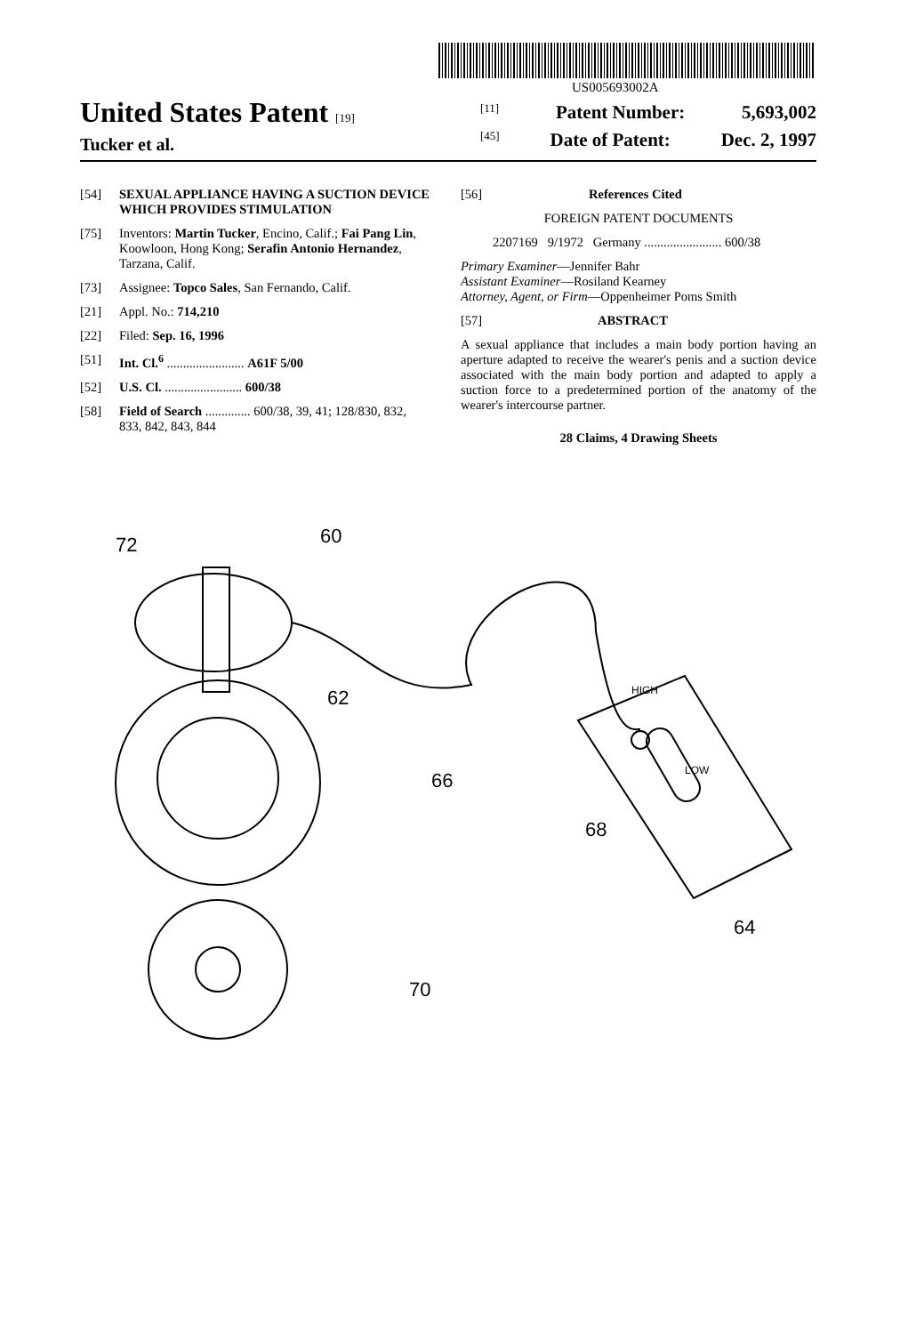US005693002A
United States Patent [19]
Tucker et al.
[11] Patent Number: 5,693,002
[45] Date of Patent: Dec. 2, 1997
[54] SEXUAL APPLIANCE HAVING A SUCTION DEVICE WHICH PROVIDES STIMULATION
[75] Inventors: Martin Tucker, Encino, Calif.; Fai Pang Lin, Koowloon, Hong Kong; Serafin Antonio Hernandez, Tarzana, Calif.
[73] Assignee: Topco Sales, San Fernando, Calif.
[21] Appl. No.: 714,210
[22] Filed: Sep. 16, 1996
[51] Int. Cl.<sup>6</sup> ........................ A61F 5/00
[52] U.S. Cl. ........................ 600/38
[58] Field of Search .............. 600/38, 39, 41; 128/830, 832, 833, 842, 843, 844
[56] References Cited
FOREIGN PATENT DOCUMENTS
2207169 9/1972 Germany ........................ 600/38
Primary Examiner—Jennifer Bahr
Assistant Examiner—Rosiland Kearney
Attorney, Agent, or Firm—Oppenheimer Poms Smith
[57] ABSTRACT
A sexual appliance that includes a main body portion having an aperture adapted to receive the wearer's penis and a suction device associated with the main body portion and adapted to apply a suction force to a predetermined portion of the anatomy of the wearer's intercourse partner.
28 Claims, 4 Drawing Sheets
72
60
62
66
68
70
64
HIGH
LOW